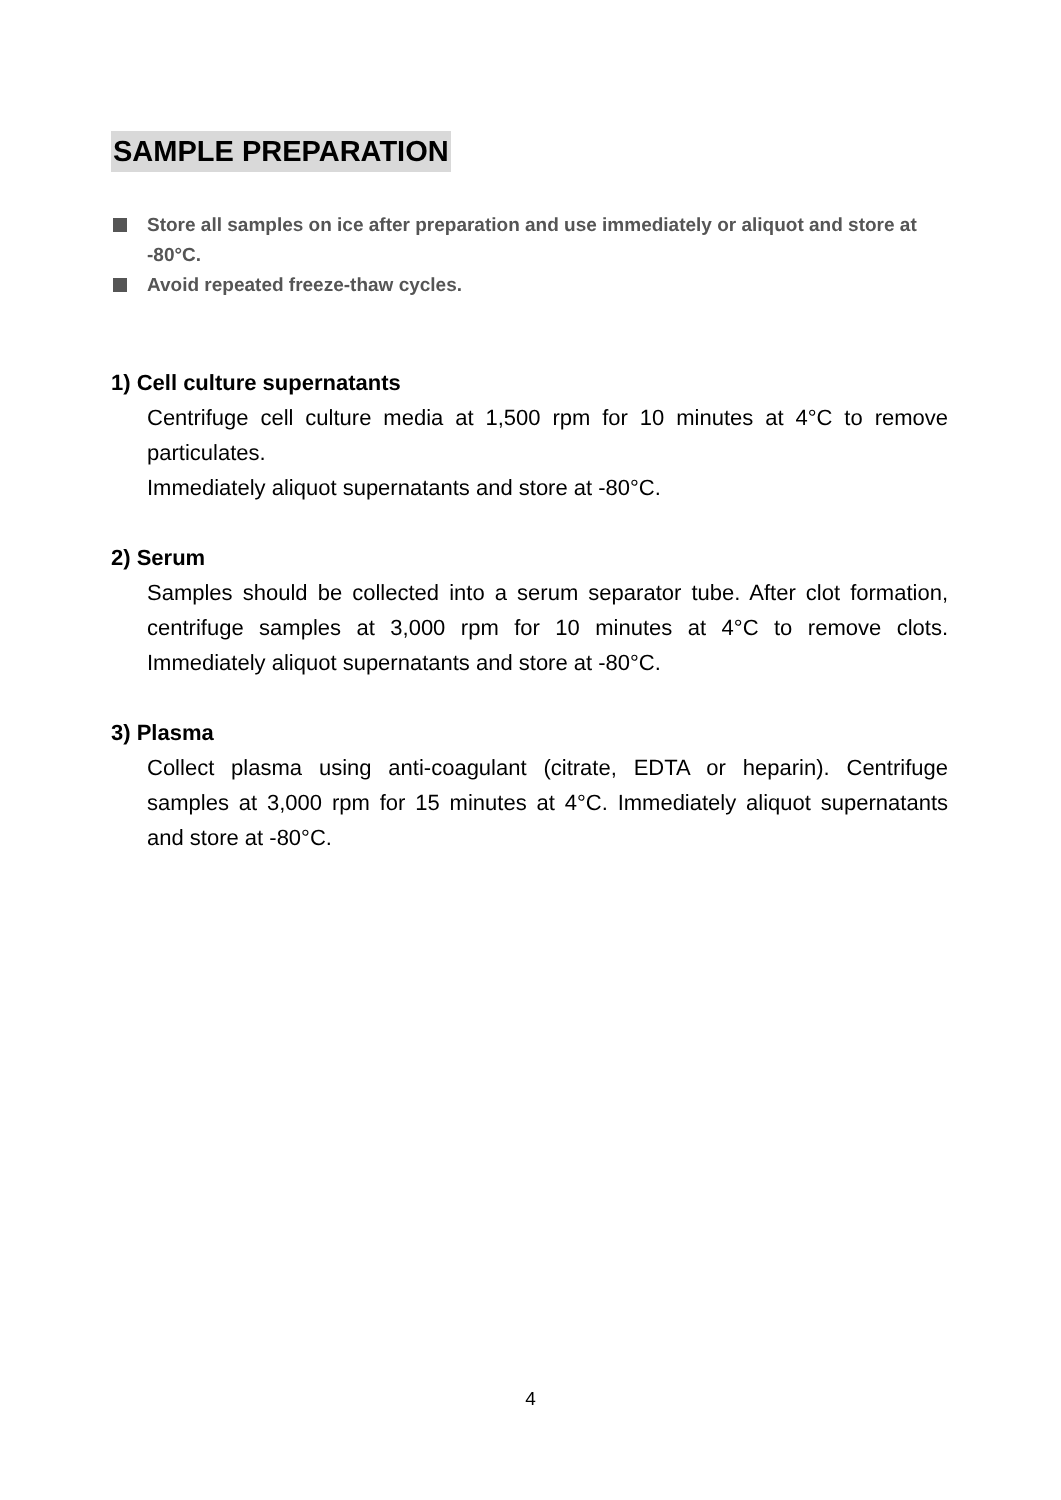SAMPLE PREPARATION
Store all samples on ice after preparation and use immediately or aliquot and store at -80°C.
Avoid repeated freeze-thaw cycles.
1) Cell culture supernatants
Centrifuge cell culture media at 1,500 rpm for 10 minutes at 4°C to remove particulates.
Immediately aliquot supernatants and store at -80°C.
2) Serum
Samples should be collected into a serum separator tube. After clot formation, centrifuge samples at 3,000 rpm for 10 minutes at 4°C to remove clots. Immediately aliquot supernatants and store at -80°C.
3) Plasma
Collect plasma using anti-coagulant (citrate, EDTA or heparin). Centrifuge samples at 3,000 rpm for 15 minutes at 4°C. Immediately aliquot supernatants and store at -80°C.
4